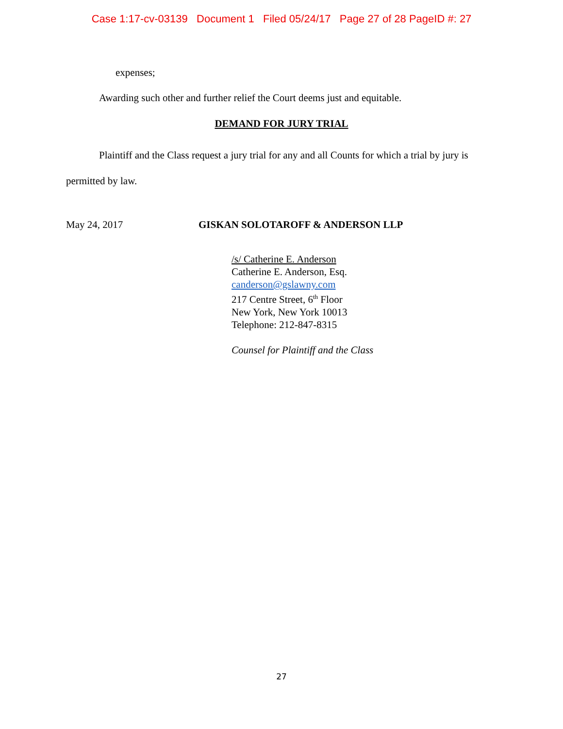Case 1:17-cv-03139 Document 1 Filed 05/24/17 Page 27 of 28 PageID #: 27
expenses;
Awarding such other and further relief the Court deems just and equitable.
DEMAND FOR JURY TRIAL
Plaintiff and the Class request a jury trial for any and all Counts for which a trial by jury is permitted by law.
May 24, 2017
GISKAN SOLOTAROFF & ANDERSON LLP
/s/ Catherine E. Anderson
Catherine E. Anderson, Esq.
canderson@gslawny.com
217 Centre Street, 6<sup>th</sup> Floor
New York, New York 10013
Telephone: 212-847-8315
Counsel for Plaintiff and the Class
27